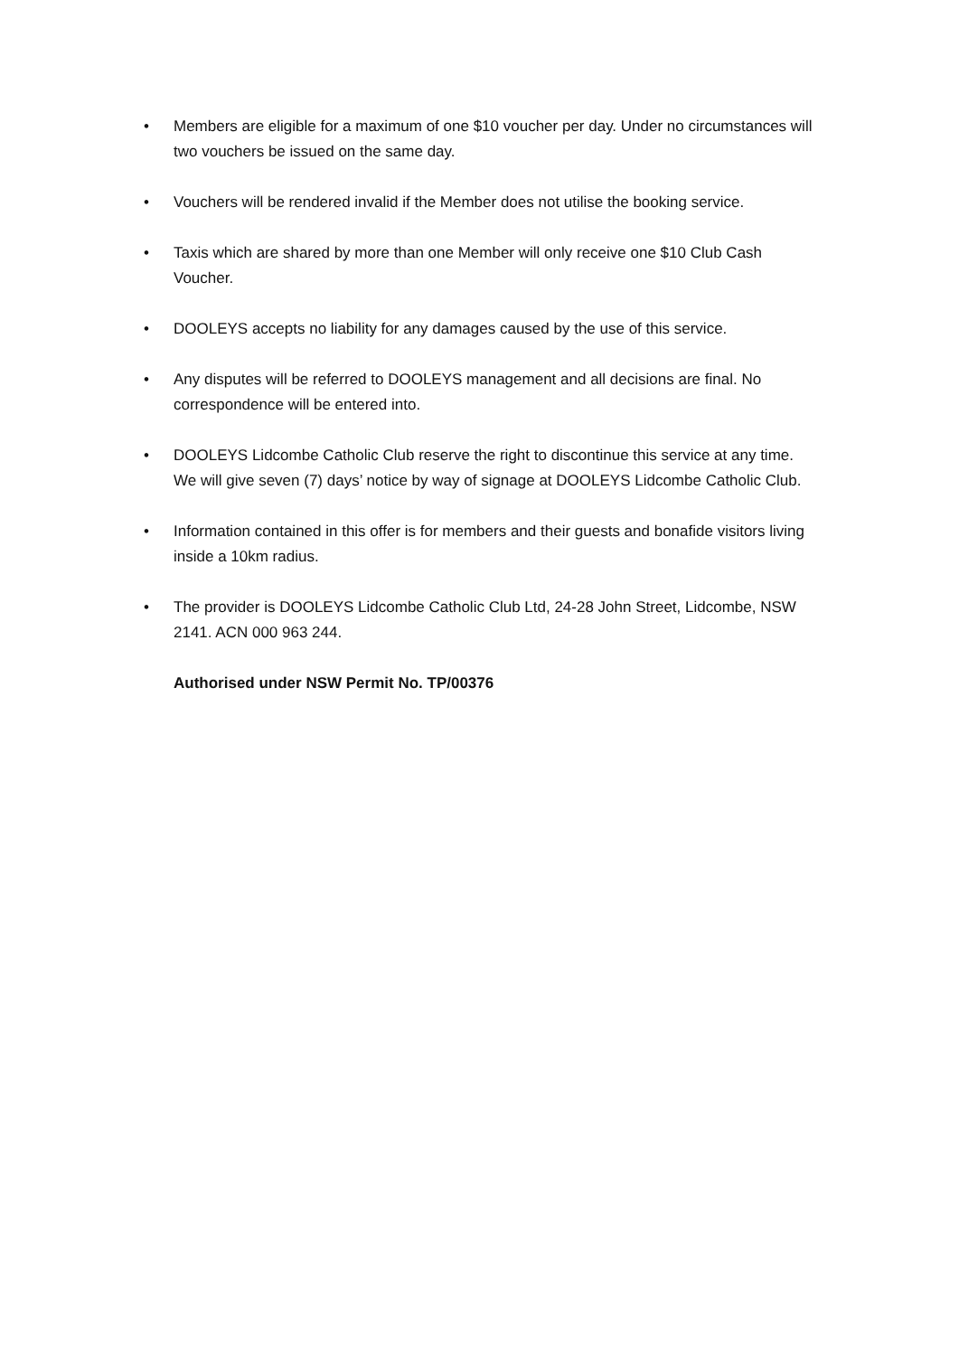• Members are eligible for a maximum of one $10 voucher per day. Under no circumstances will two vouchers be issued on the same day.
• Vouchers will be rendered invalid if the Member does not utilise the booking service.
• Taxis which are shared by more than one Member will only receive one $10 Club Cash Voucher.
• DOOLEYS accepts no liability for any damages caused by the use of this service.
• Any disputes will be referred to DOOLEYS management and all decisions are final. No correspondence will be entered into.
• DOOLEYS Lidcombe Catholic Club reserve the right to discontinue this service at any time. We will give seven (7) days’ notice by way of signage at DOOLEYS Lidcombe Catholic Club.
• Information contained in this offer is for members and their guests and bonafide visitors living inside a 10km radius.
• The provider is DOOLEYS Lidcombe Catholic Club Ltd, 24-28 John Street, Lidcombe, NSW 2141. ACN 000 963 244.
Authorised under NSW Permit No. TP/00376